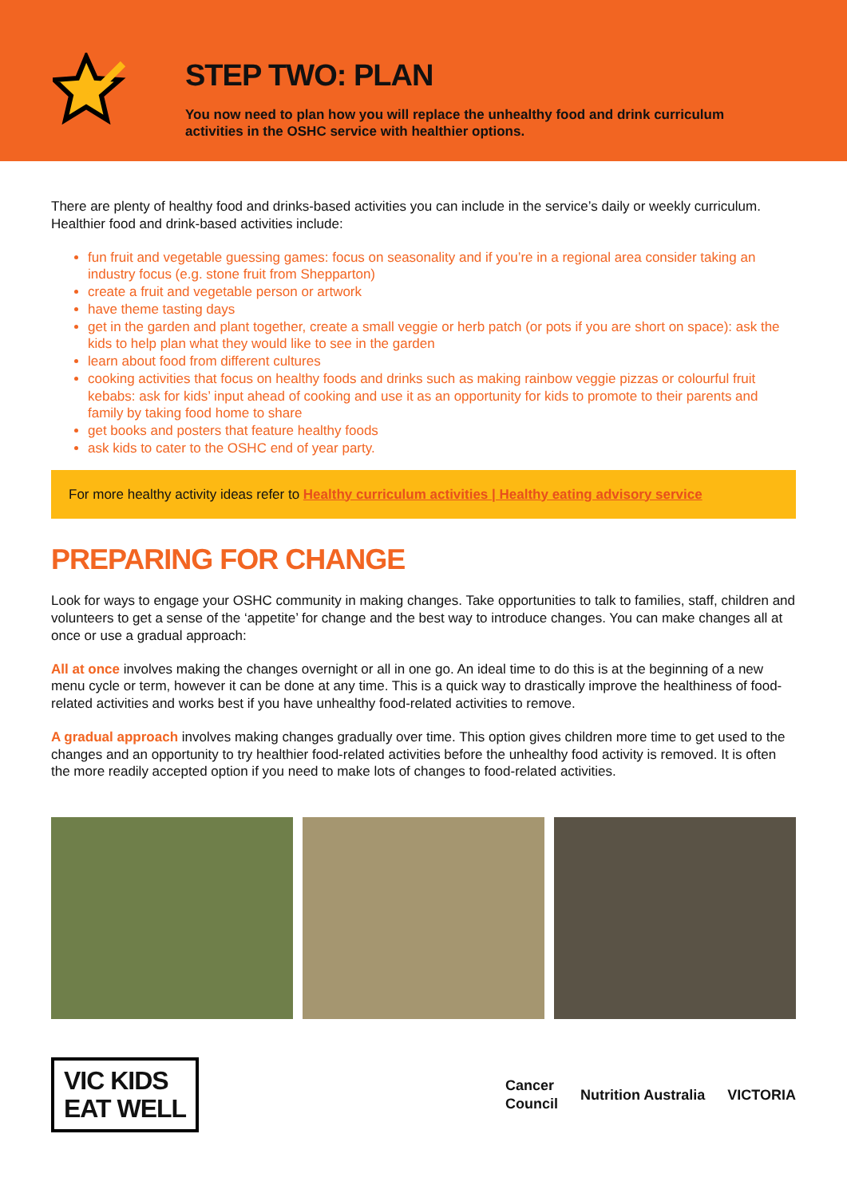STEP TWO: PLAN
You now need to plan how you will replace the unhealthy food and drink curriculum activities in the OSHC service with healthier options.
There are plenty of healthy food and drinks-based activities you can include in the service’s daily or weekly curriculum. Healthier food and drink-based activities include:
fun fruit and vegetable guessing games: focus on seasonality and if you’re in a regional area consider taking an industry focus (e.g. stone fruit from Shepparton)
create a fruit and vegetable person or artwork
have theme tasting days
get in the garden and plant together, create a small veggie or herb patch (or pots if you are short on space): ask the kids to help plan what they would like to see in the garden
learn about food from different cultures
cooking activities that focus on healthy foods and drinks such as making rainbow veggie pizzas or colourful fruit kebabs: ask for kids’ input ahead of cooking and use it as an opportunity for kids to promote to their parents and family by taking food home to share
get books and posters that feature healthy foods
ask kids to cater to the OSHC end of year party.
For more healthy activity ideas refer to Healthy curriculum activities | Healthy eating advisory service
PREPARING FOR CHANGE
Look for ways to engage your OSHC community in making changes. Take opportunities to talk to families, staff, children and volunteers to get a sense of the ‘appetite’ for change and the best way to introduce changes. You can make changes all at once or use a gradual approach:
All at once involves making the changes overnight or all in one go. An ideal time to do this is at the beginning of a new menu cycle or term, however it can be done at any time. This is a quick way to drastically improve the healthiness of food-related activities and works best if you have unhealthy food-related activities to remove.
A gradual approach involves making changes gradually over time. This option gives children more time to get used to the changes and an opportunity to try healthier food-related activities before the unhealthy food activity is removed. It is often the more readily accepted option if you need to make lots of changes to food-related activities.
VIC KIDS
EAT WELL
Cancer
Council Nutrition Australia VICTORIA